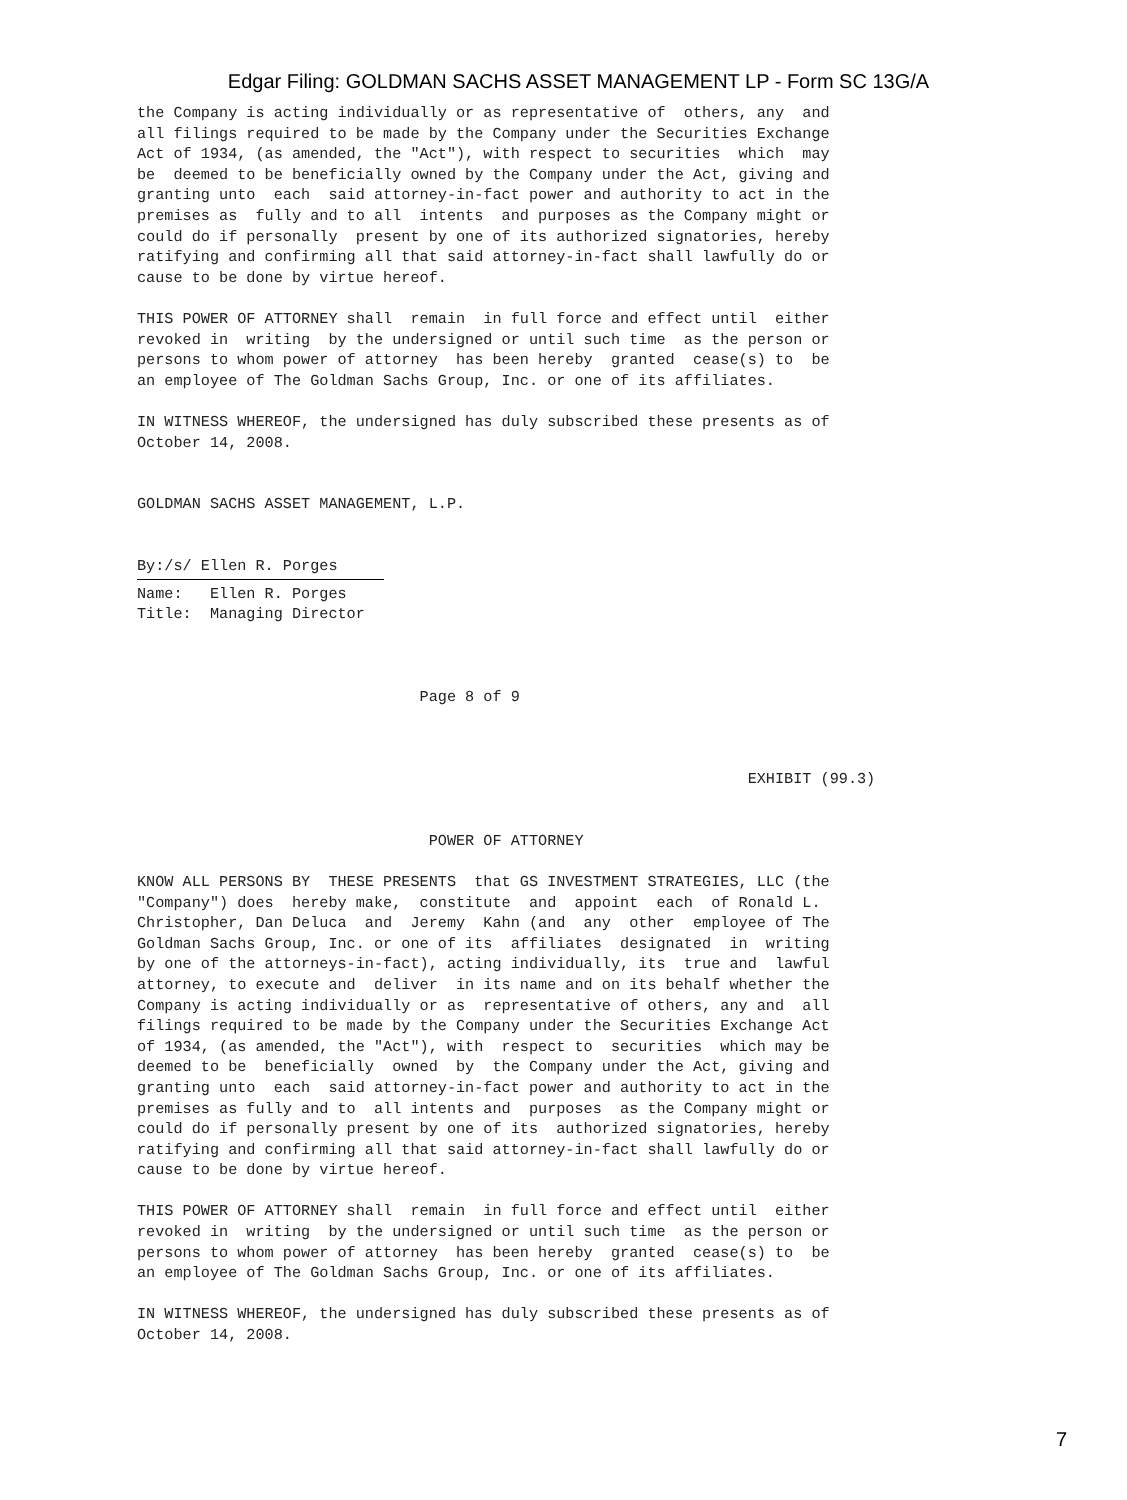Edgar Filing: GOLDMAN SACHS ASSET MANAGEMENT LP - Form SC 13G/A
the Company is acting individually or as representative of  others, any  and
all filings required to be made by the Company under the Securities Exchange
Act of 1934, (as amended, the "Act"), with respect to securities  which  may
be  deemed to be beneficially owned by the Company under the Act, giving and
granting unto  each  said attorney-in-fact power and authority to act in the
premises as  fully and to all  intents  and purposes as the Company might or
could do if personally  present by one of its authorized signatories, hereby
ratifying and confirming all that said attorney-in-fact shall lawfully do or
cause to be done by virtue hereof.

THIS POWER OF ATTORNEY shall  remain  in full force and effect until  either
revoked in  writing  by the undersigned or until such time  as the person or
persons to whom power of attorney  has been hereby  granted  cease(s) to  be
an employee of The Goldman Sachs Group, Inc. or one of its affiliates.

IN WITNESS WHEREOF, the undersigned has duly subscribed these presents as of
October 14, 2008.


GOLDMAN SACHS ASSET MANAGEMENT, L.P.


By:/s/ Ellen R. Porges
Name:   Ellen R. Porges
Title:  Managing Director



                               Page 8 of 9



                                                                   EXHIBIT (99.3)


                                POWER OF ATTORNEY

KNOW ALL PERSONS BY  THESE PRESENTS  that GS INVESTMENT STRATEGIES, LLC (the
"Company") does  hereby make,  constitute  and  appoint  each  of Ronald L.
Christopher, Dan Deluca  and  Jeremy  Kahn (and  any  other  employee of The
Goldman Sachs Group, Inc. or one of its  affiliates  designated  in  writing
by one of the attorneys-in-fact), acting individually, its  true and  lawful
attorney, to execute and  deliver  in its name and on its behalf whether the
Company is acting individually or as  representative of others, any and  all
filings required to be made by the Company under the Securities Exchange Act
of 1934, (as amended, the "Act"), with  respect to  securities  which may be
deemed to be  beneficially  owned  by  the Company under the Act, giving and
granting unto  each  said attorney-in-fact power and authority to act in the
premises as fully and to  all intents and  purposes  as the Company might or
could do if personally present by one of its  authorized signatories, hereby
ratifying and confirming all that said attorney-in-fact shall lawfully do or
cause to be done by virtue hereof.

THIS POWER OF ATTORNEY shall  remain  in full force and effect until  either
revoked in  writing  by the undersigned or until such time  as the person or
persons to whom power of attorney  has been hereby  granted  cease(s) to  be
an employee of The Goldman Sachs Group, Inc. or one of its affiliates.

IN WITNESS WHEREOF, the undersigned has duly subscribed these presents as of
October 14, 2008.
7